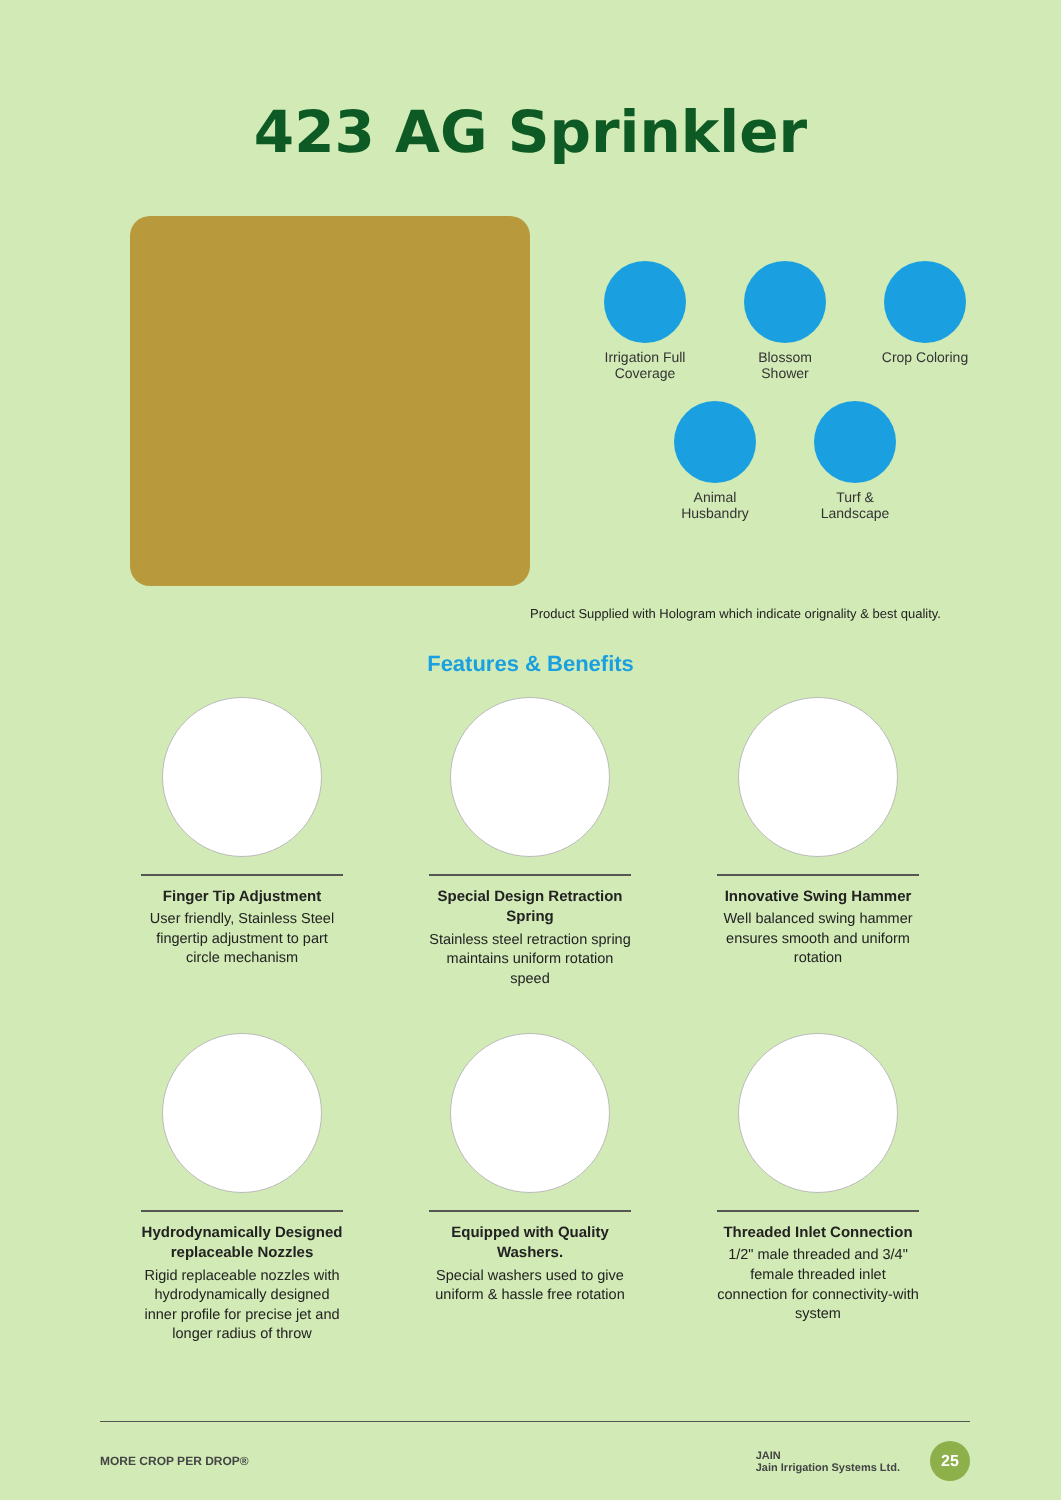423 AG Sprinkler
Irrigation Full Coverage
Blossom Shower
Crop Coloring
Animal Husbandry
Turf & Landscape
Product Supplied with Hologram which indicate orignality & best quality.
Features & Benefits
Finger Tip Adjustment
User friendly, Stainless Steel fingertip adjustment to part circle mechanism
Special Design Retraction Spring
Stainless steel retraction spring maintains uniform rotation speed
Innovative Swing Hammer
Well balanced swing hammer ensures smooth and uniform rotation
Hydrodynamically Designed replaceable Nozzles
Rigid replaceable nozzles with hydrodynamically designed inner profile for precise jet and longer radius of throw
Equipped with Quality Washers.
Special washers used to give uniform & hassle free rotation
Threaded Inlet Connection
1/2" male threaded and 3/4" female threaded inlet connection for connectivity-with system
MORE CROP PER DROP®
JAIN
Jain Irrigation Systems Ltd.
25